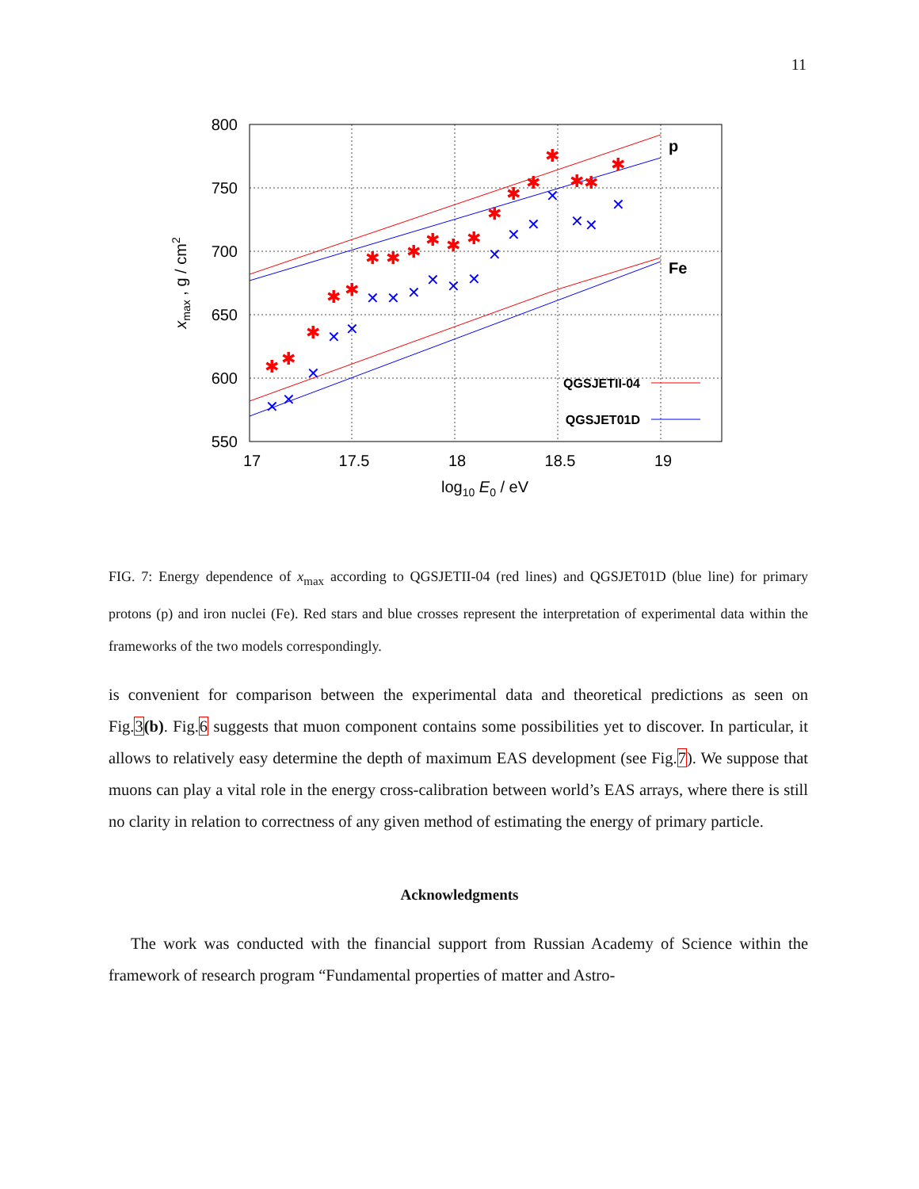11
800
750
700
650
600
550
17
17.5
18
18.5
19
log10 E0 / eV
xmax , g / cm2
p
Fe
QGSJETII-04
QGSJET01D
✱
✱
✱
✱
✱
✱
✱
✱
✱
✱
✱
✱
✱
✱
✱
✱
✱
✱
✕
✕
✕
✕
✕
✕
✕
✕
✕
✕
✕
✕
✕
✕
✕
✕
✕
✕
FIG. 7: Energy dependence of x<sub>max</sub> according to QGSJETII-04 (red lines) and QGSJET01D (blue line) for primary protons (p) and iron nuclei (Fe). Red stars and blue crosses represent the interpretation of experimental data within the frameworks of the two models correspondingly.
is convenient for comparison between the experimental data and theoretical predictions as seen on Fig.3(b). Fig.6 suggests that muon component contains some possibilities yet to discover. In particular, it allows to relatively easy determine the depth of maximum EAS development (see Fig.7). We suppose that muons can play a vital role in the energy cross-calibration between world’s EAS arrays, where there is still no clarity in relation to correctness of any given method of estimating the energy of primary particle.
Acknowledgments
The work was conducted with the financial support from Russian Academy of Science within the framework of research program “Fundamental properties of matter and Astro-